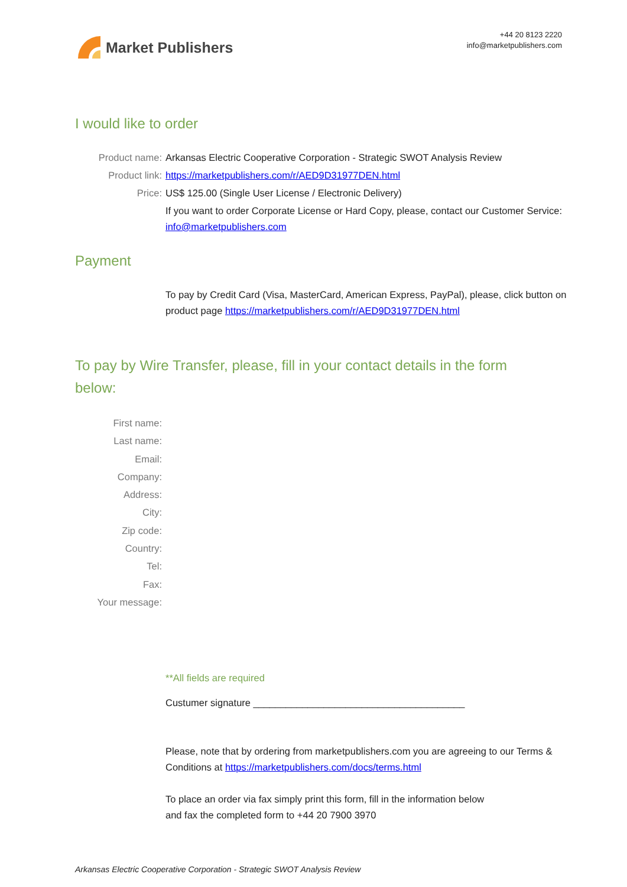Market Publishers
+44 20 8123 2220
info@marketpublishers.com
I would like to order
Product name: Arkansas Electric Cooperative Corporation - Strategic SWOT Analysis Review
Product link: https://marketpublishers.com/r/AED9D31977DEN.html
Price: US$ 125.00 (Single User License / Electronic Delivery)
If you want to order Corporate License or Hard Copy, please, contact our Customer Service:
info@marketpublishers.com
Payment
To pay by Credit Card (Visa, MasterCard, American Express, PayPal), please, click button on product page https://marketpublishers.com/r/AED9D31977DEN.html
To pay by Wire Transfer, please, fill in your contact details in the form below:
First name:
Last name:
Email:
Company:
Address:
City:
Zip code:
Country:
Tel:
Fax:
Your message:
**All fields are required
Custumer signature _______________________________________
Please, note that by ordering from marketpublishers.com you are agreeing to our Terms & Conditions at https://marketpublishers.com/docs/terms.html
To place an order via fax simply print this form, fill in the information below
and fax the completed form to +44 20 7900 3970
Arkansas Electric Cooperative Corporation - Strategic SWOT Analysis Review